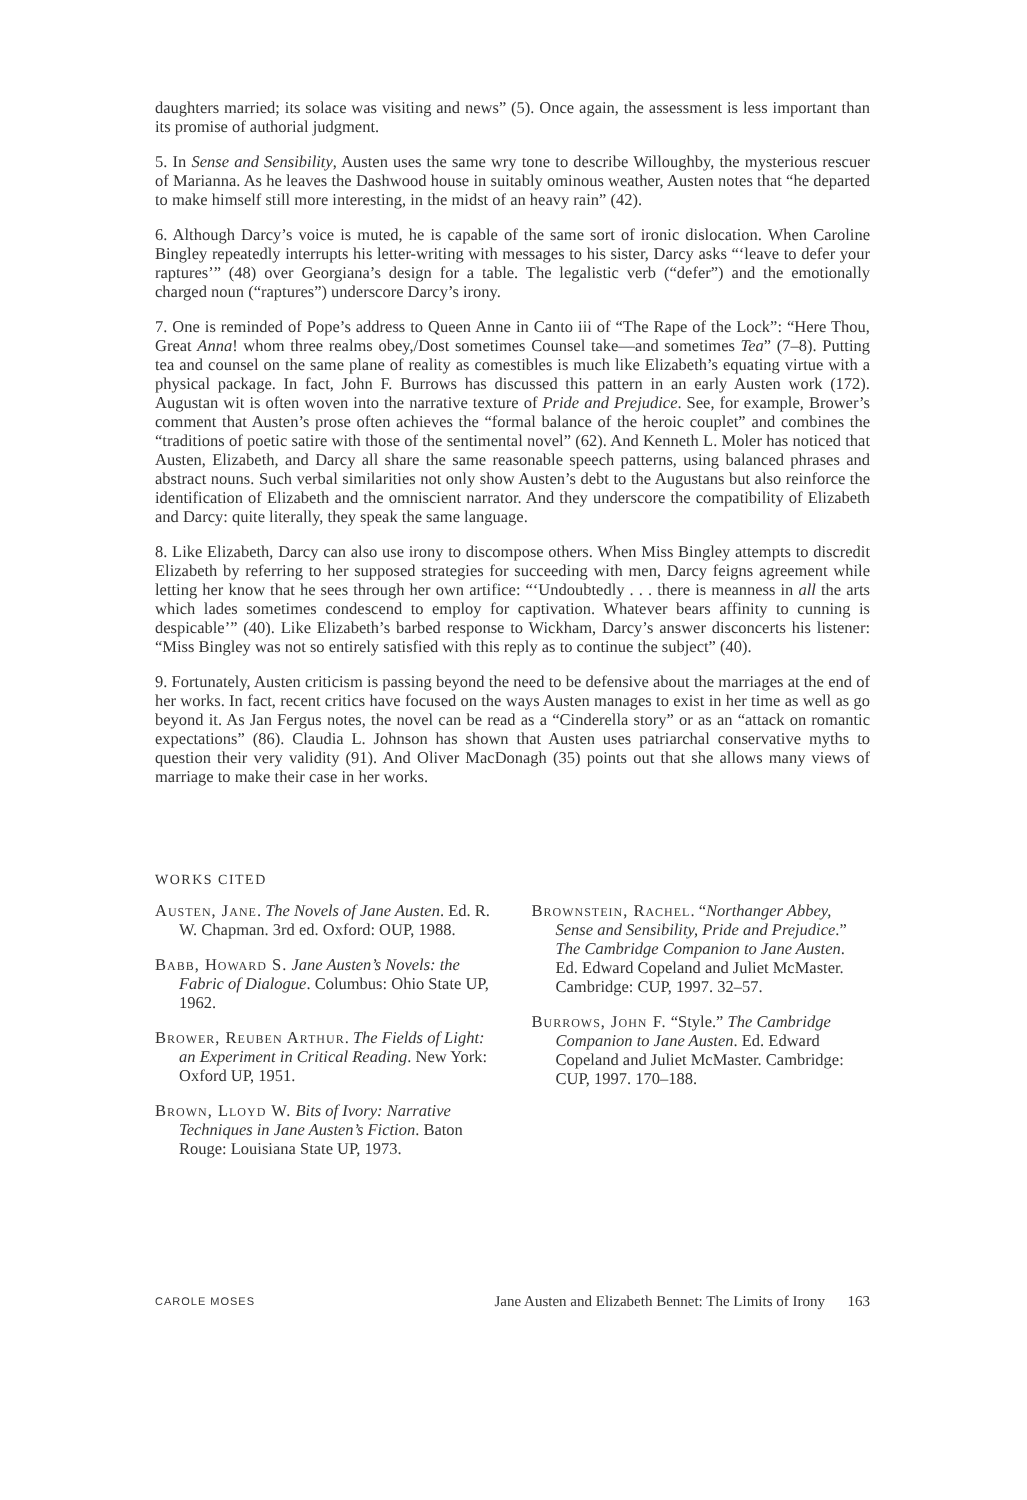daughters married; its solace was visiting and news” (5). Once again, the assessment is less important than its promise of authorial judgment.
5. In Sense and Sensibility, Austen uses the same wry tone to describe Willoughby, the mysterious rescuer of Marianna. As he leaves the Dashwood house in suitably ominous weather, Austen notes that “he departed to make himself still more interesting, in the midst of an heavy rain” (42).
6. Although Darcy’s voice is muted, he is capable of the same sort of ironic dislocation. When Caroline Bingley repeatedly interrupts his letter-writing with messages to his sister, Darcy asks “‘leave to defer your raptures’” (48) over Georgiana’s design for a table. The legalistic verb (“defer”) and the emotionally charged noun (“raptures”) underscore Darcy’s irony.
7. One is reminded of Pope’s address to Queen Anne in Canto iii of “The Rape of the Lock”: “Here Thou, Great Anna! whom three realms obey,/Dost sometimes Counsel take—and sometimes Tea” (7–8). Putting tea and counsel on the same plane of reality as comestibles is much like Elizabeth’s equating virtue with a physical package. In fact, John F. Burrows has discussed this pattern in an early Austen work (172). Augustan wit is often woven into the narrative texture of Pride and Prejudice. See, for example, Brower’s comment that Austen’s prose often achieves the “formal balance of the heroic couplet” and combines the “traditions of poetic satire with those of the sentimental novel” (62). And Kenneth L. Moler has noticed that Austen, Elizabeth, and Darcy all share the same reasonable speech patterns, using balanced phrases and abstract nouns. Such verbal similarities not only show Austen’s debt to the Augustans but also reinforce the identification of Elizabeth and the omniscient narrator. And they underscore the compatibility of Elizabeth and Darcy: quite literally, they speak the same language.
8. Like Elizabeth, Darcy can also use irony to discompose others. When Miss Bingley attempts to discredit Elizabeth by referring to her supposed strategies for succeeding with men, Darcy feigns agreement while letting her know that he sees through her own artifice: “‘Undoubtedly . . . there is meanness in all the arts which lades sometimes condescend to employ for captivation. Whatever bears affinity to cunning is despicable’” (40). Like Elizabeth’s barbed response to Wickham, Darcy’s answer disconcerts his listener: “Miss Bingley was not so entirely satisfied with this reply as to continue the subject” (40).
9. Fortunately, Austen criticism is passing beyond the need to be defensive about the marriages at the end of her works. In fact, recent critics have focused on the ways Austen manages to exist in her time as well as go beyond it. As Jan Fergus notes, the novel can be read as a “Cinderella story” or as an “attack on romantic expectations” (86). Claudia L. Johnson has shown that Austen uses patriarchal conservative myths to question their very validity (91). And Oliver MacDonagh (35) points out that she allows many views of marriage to make their case in her works.
WORKS CITED
Austen, Jane. The Novels of Jane Austen. Ed. R. W. Chapman. 3rd ed. Oxford: OUP, 1988.
Babb, Howard S. Jane Austen’s Novels: the Fabric of Dialogue. Columbus: Ohio State UP, 1962.
Brower, Reuben Arthur. The Fields of Light: an Experiment in Critical Reading. New York: Oxford UP, 1951.
Brown, Lloyd W. Bits of Ivory: Narrative Techniques in Jane Austen’s Fiction. Baton Rouge: Louisiana State UP, 1973.
Brownstein, Rachel. “Northanger Abbey, Sense and Sensibility, Pride and Prejudice.” The Cambridge Companion to Jane Austen. Ed. Edward Copeland and Juliet McMaster. Cambridge: CUP, 1997. 32–57.
Burrows, John F. “Style.” The Cambridge Companion to Jane Austen. Ed. Edward Copeland and Juliet McMaster. Cambridge: CUP, 1997. 170–188.
CAROLE MOSES Jane Austen and Elizabeth Bennet: The Limits of Irony 163